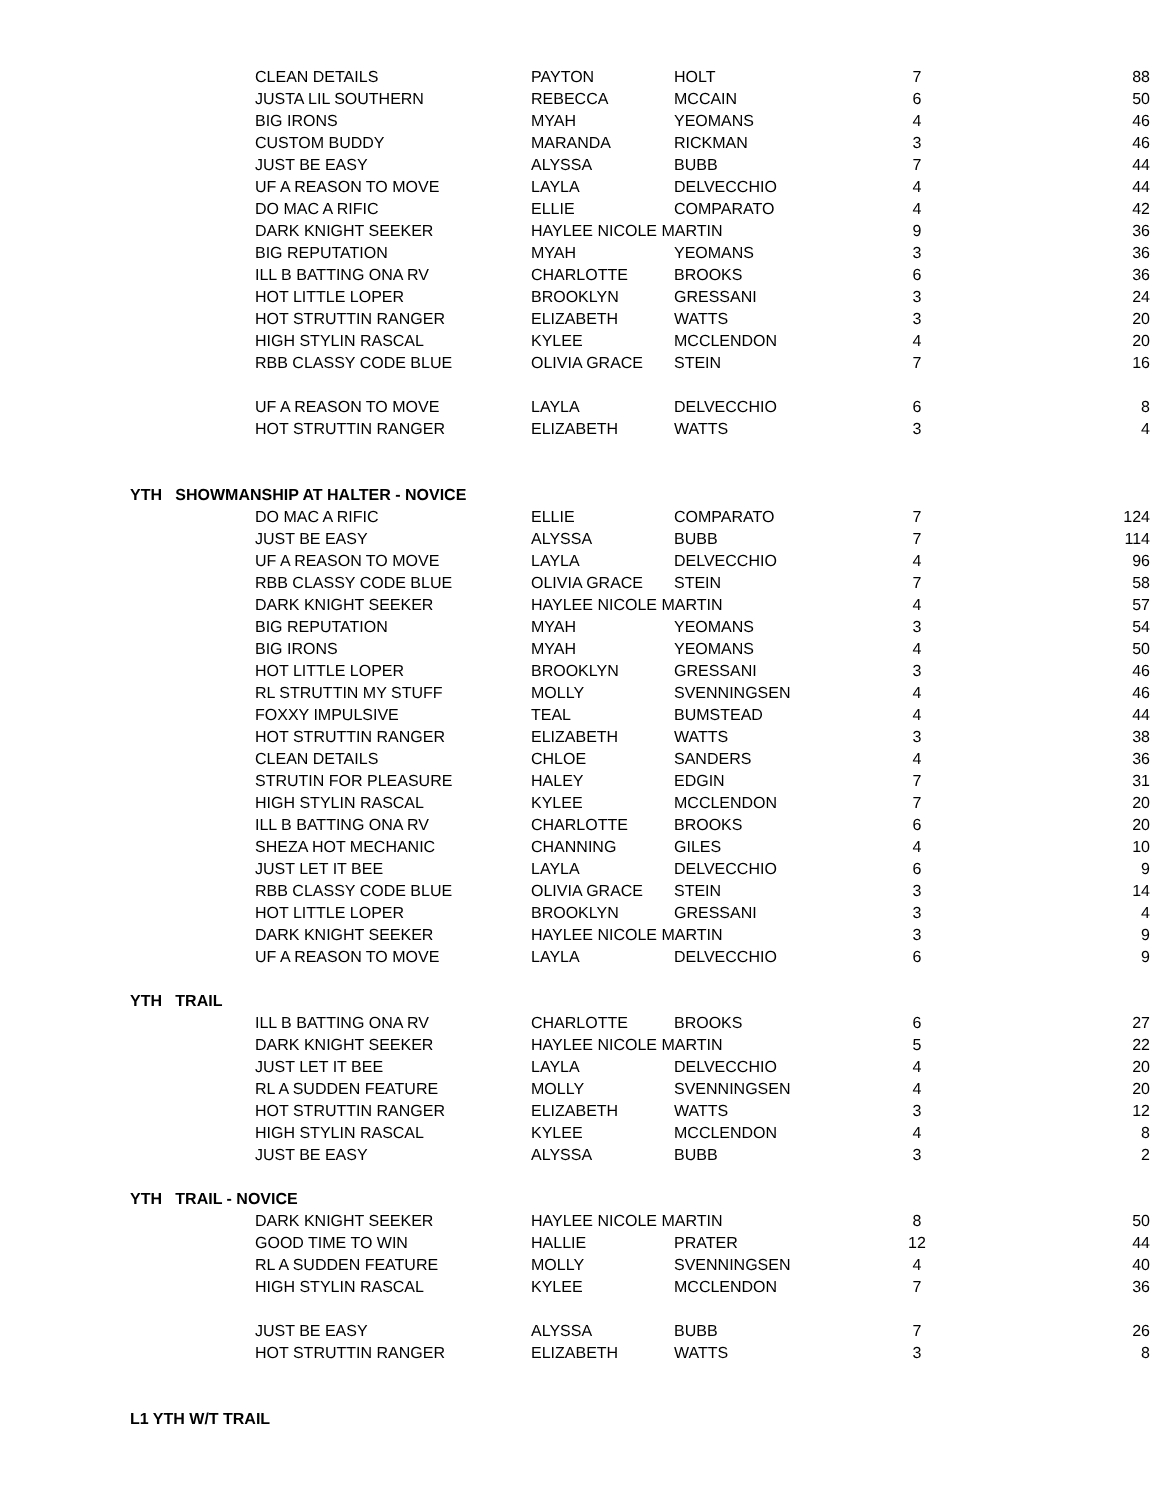| | CLEAN DETAILS | PAYTON | HOLT | 7 | 88 |
| | JUSTA LIL SOUTHERN | REBECCA | MCCAIN | 6 | 50 |
| | BIG IRONS | MYAH | YEOMANS | 4 | 46 |
| | CUSTOM BUDDY | MARANDA | RICKMAN | 3 | 46 |
| | JUST BE EASY | ALYSSA | BUBB | 7 | 44 |
| | UF A REASON TO MOVE | LAYLA | DELVECCHIO | 4 | 44 |
| | DO MAC A RIFIC | ELLIE | COMPARATO | 4 | 42 |
| | DARK KNIGHT SEEKER | HAYLEE NICOLE MARTIN | | 9 | 36 |
| | BIG REPUTATION | MYAH | YEOMANS | 3 | 36 |
| | ILL B BATTING ONA RV | CHARLOTTE | BROOKS | 6 | 36 |
| | HOT LITTLE LOPER | BROOKLYN | GRESSANI | 3 | 24 |
| | HOT STRUTTIN RANGER | ELIZABETH | WATTS | 3 | 20 |
| | HIGH STYLIN RASCAL | KYLEE | MCCLENDON | 4 | 20 |
| | RBB CLASSY CODE BLUE | OLIVIA GRACE | STEIN | 7 | 16 |
| | UF A REASON TO MOVE | LAYLA | DELVECCHIO | 6 | 8 |
| | HOT STRUTTIN RANGER | ELIZABETH | WATTS | 3 | 4 |
| YTH SHOWMANSHIP AT HALTER - NOVICE | | | | | |
| | DO MAC A RIFIC | ELLIE | COMPARATO | 7 | 124 |
| | JUST BE EASY | ALYSSA | BUBB | 7 | 114 |
| | UF A REASON TO MOVE | LAYLA | DELVECCHIO | 4 | 96 |
| | RBB CLASSY CODE BLUE | OLIVIA GRACE | STEIN | 7 | 58 |
| | DARK KNIGHT SEEKER | HAYLEE NICOLE MARTIN | | 4 | 57 |
| | BIG REPUTATION | MYAH | YEOMANS | 3 | 54 |
| | BIG IRONS | MYAH | YEOMANS | 4 | 50 |
| | HOT LITTLE LOPER | BROOKLYN | GRESSANI | 3 | 46 |
| | RL STRUTTIN MY STUFF | MOLLY | SVENNINGSEN | 4 | 46 |
| | FOXXY IMPULSIVE | TEAL | BUMSTEAD | 4 | 44 |
| | HOT STRUTTIN RANGER | ELIZABETH | WATTS | 3 | 38 |
| | CLEAN DETAILS | CHLOE | SANDERS | 4 | 36 |
| | STRUTIN FOR PLEASURE | HALEY | EDGIN | 7 | 31 |
| | HIGH STYLIN RASCAL | KYLEE | MCCLENDON | 7 | 20 |
| | ILL B BATTING ONA RV | CHARLOTTE | BROOKS | 6 | 20 |
| | SHEZA HOT MECHANIC | CHANNING | GILES | 4 | 10 |
| | JUST LET IT BEE | LAYLA | DELVECCHIO | 6 | 9 |
| | RBB CLASSY CODE BLUE | OLIVIA GRACE | STEIN | 3 | 14 |
| | HOT LITTLE LOPER | BROOKLYN | GRESSANI | 3 | 4 |
| | DARK KNIGHT SEEKER | HAYLEE NICOLE MARTIN | | 3 | 9 |
| | UF A REASON TO MOVE | LAYLA | DELVECCHIO | 6 | 9 |
| YTH TRAIL | | | | | |
| | ILL B BATTING ONA RV | CHARLOTTE | BROOKS | 6 | 27 |
| | DARK KNIGHT SEEKER | HAYLEE NICOLE MARTIN | | 5 | 22 |
| | JUST LET IT BEE | LAYLA | DELVECCHIO | 4 | 20 |
| | RL A SUDDEN FEATURE | MOLLY | SVENNINGSEN | 4 | 20 |
| | HOT STRUTTIN RANGER | ELIZABETH | WATTS | 3 | 12 |
| | HIGH STYLIN RASCAL | KYLEE | MCCLENDON | 4 | 8 |
| | JUST BE EASY | ALYSSA | BUBB | 3 | 2 |
| YTH TRAIL - NOVICE | | | | | |
| | DARK KNIGHT SEEKER | HAYLEE NICOLE MARTIN | | 8 | 50 |
| | GOOD TIME TO WIN | HALLIE | PRATER | 12 | 44 |
| | RL A SUDDEN FEATURE | MOLLY | SVENNINGSEN | 4 | 40 |
| | HIGH STYLIN RASCAL | KYLEE | MCCLENDON | 7 | 36 |
| | JUST BE EASY | ALYSSA | BUBB | 7 | 26 |
| | HOT STRUTTIN RANGER | ELIZABETH | WATTS | 3 | 8 |
| L1 YTH W/T TRAIL | | | | | |